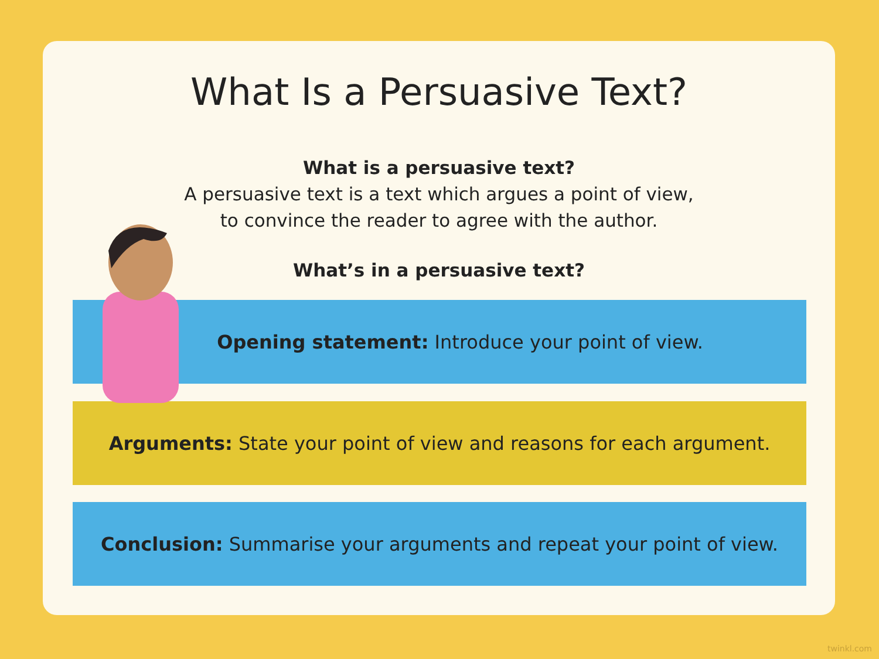What Is a Persuasive Text?
What is a persuasive text?
A persuasive text is a text which argues a point of view,
to convince the reader to agree with the author.
What’s in a persuasive text?
Opening statement: Introduce your point of view.
Arguments: State your point of view and reasons for each argument.
Conclusion: Summarise your arguments and repeat your point of view.
twinkl.com